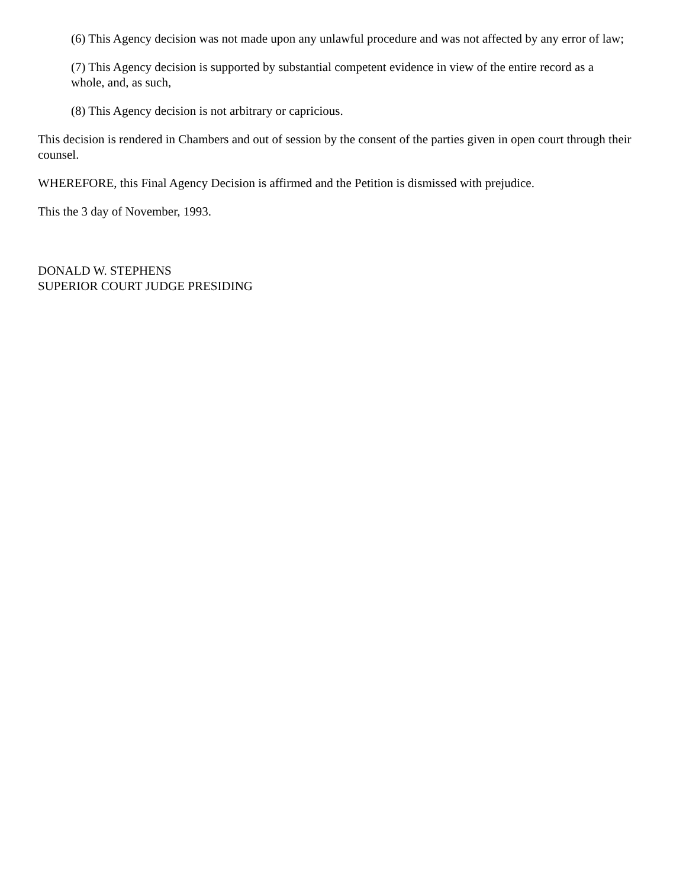(6) This Agency decision was not made upon any unlawful procedure and was not affected by any error of law;
(7) This Agency decision is supported by substantial competent evidence in view of the entire record as a whole, and, as such,
(8) This Agency decision is not arbitrary or capricious.
This decision is rendered in Chambers and out of session by the consent of the parties given in open court through their counsel.
WHEREFORE, this Final Agency Decision is affirmed and the Petition is dismissed with prejudice.
This the 3 day of November, 1993.
DONALD W. STEPHENS
SUPERIOR COURT JUDGE PRESIDING